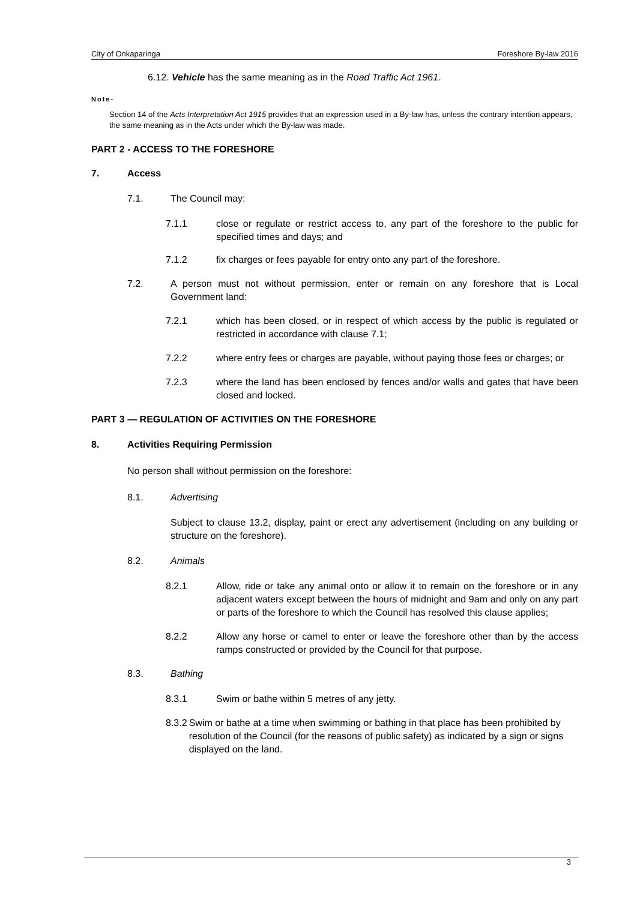City of Onkaparinga Foreshore By-law 2016
6.12. Vehicle has the same meaning as in the Road Traffic Act 1961.
Note-
Section 14 of the Acts Interpretation Act 1915 provides that an expression used in a By-law has, unless the contrary intention appears, the same meaning as in the Acts under which the By-law was made.
PART 2 - ACCESS TO THE FORESHORE
7. Access
7.1. The Council may:
7.1.1 close or regulate or restrict access to, any part of the foreshore to the public for specified times and days; and
7.1.2 fix charges or fees payable for entry onto any part of the foreshore.
7.2. A person must not without permission, enter or remain on any foreshore that is Local Government land:
7.2.1 which has been closed, or in respect of which access by the public is regulated or restricted in accordance with clause 7.1;
7.2.2 where entry fees or charges are payable, without paying those fees or charges; or
7.2.3 where the land has been enclosed by fences and/or walls and gates that have been closed and locked.
PART 3 — REGULATION OF ACTIVITIES ON THE FORESHORE
8. Activities Requiring Permission
No person shall without permission on the foreshore:
8.1. Advertising
Subject to clause 13.2, display, paint or erect any advertisement (including on any building or structure on the foreshore).
8.2. Animals
8.2.1 Allow, ride or take any animal onto or allow it to remain on the foreshore or in any adjacent waters except between the hours of midnight and 9am and only on any part or parts of the foreshore to which the Council has resolved this clause applies;
8.2.2 Allow any horse or camel to enter or leave the foreshore other than by the access ramps constructed or provided by the Council for that purpose.
8.3. Bathing
8.3.1 Swim or bathe within 5 metres of any jetty.
8.3.2 Swim or bathe at a time when swimming or bathing in that place has been prohibited by resolution of the Council (for the reasons of public safety) as indicated by a sign or signs displayed on the land.
3